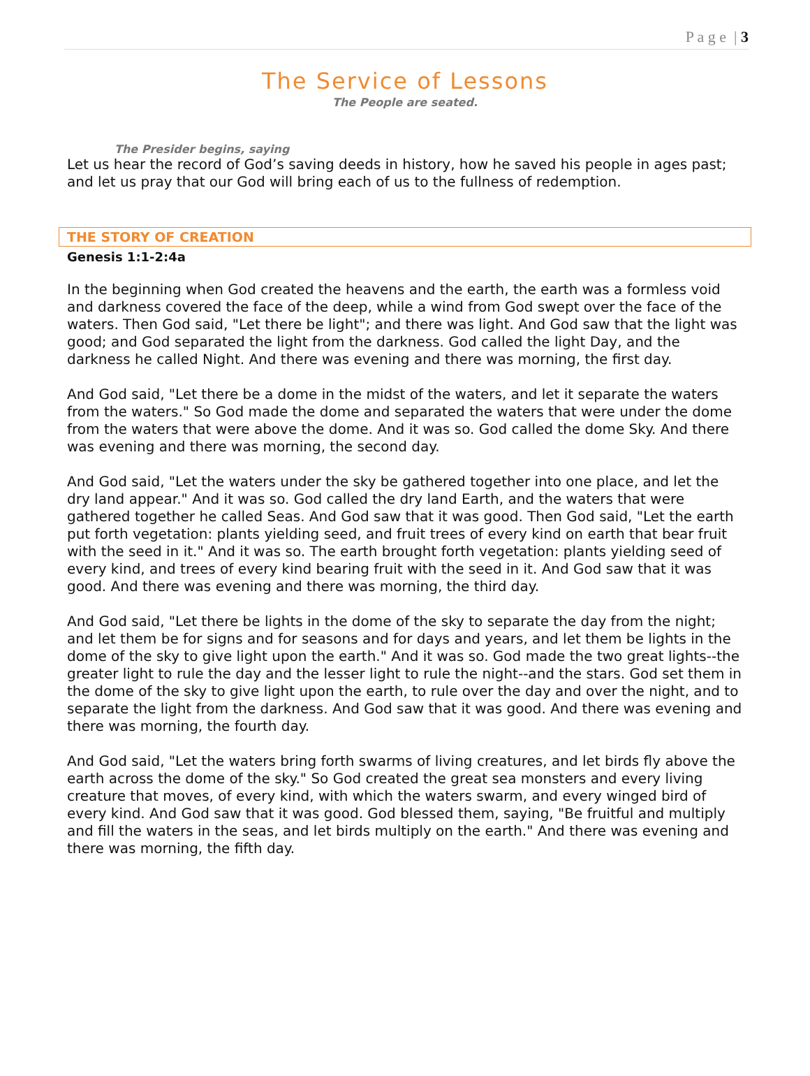P a g e | 3
The Service of Lessons
The People are seated.
The Presider begins, saying
Let us hear the record of God’s saving deeds in history, how he saved his people in ages past; and let us pray that our God will bring each of us to the fullness of redemption.
THE STORY OF CREATION
Genesis 1:1-2:4a
In the beginning when God created the heavens and the earth, the earth was a formless void and darkness covered the face of the deep, while a wind from God swept over the face of the waters. Then God said, "Let there be light"; and there was light. And God saw that the light was good; and God separated the light from the darkness. God called the light Day, and the darkness he called Night. And there was evening and there was morning, the first day.
And God said, "Let there be a dome in the midst of the waters, and let it separate the waters from the waters." So God made the dome and separated the waters that were under the dome from the waters that were above the dome. And it was so. God called the dome Sky. And there was evening and there was morning, the second day.
And God said, "Let the waters under the sky be gathered together into one place, and let the dry land appear." And it was so. God called the dry land Earth, and the waters that were gathered together he called Seas. And God saw that it was good. Then God said, "Let the earth put forth vegetation: plants yielding seed, and fruit trees of every kind on earth that bear fruit with the seed in it." And it was so. The earth brought forth vegetation: plants yielding seed of every kind, and trees of every kind bearing fruit with the seed in it. And God saw that it was good. And there was evening and there was morning, the third day.
And God said, "Let there be lights in the dome of the sky to separate the day from the night; and let them be for signs and for seasons and for days and years, and let them be lights in the dome of the sky to give light upon the earth." And it was so. God made the two great lights--the greater light to rule the day and the lesser light to rule the night--and the stars. God set them in the dome of the sky to give light upon the earth, to rule over the day and over the night, and to separate the light from the darkness. And God saw that it was good. And there was evening and there was morning, the fourth day.
And God said, "Let the waters bring forth swarms of living creatures, and let birds fly above the earth across the dome of the sky." So God created the great sea monsters and every living creature that moves, of every kind, with which the waters swarm, and every winged bird of every kind. And God saw that it was good. God blessed them, saying, "Be fruitful and multiply and fill the waters in the seas, and let birds multiply on the earth." And there was evening and there was morning, the fifth day.